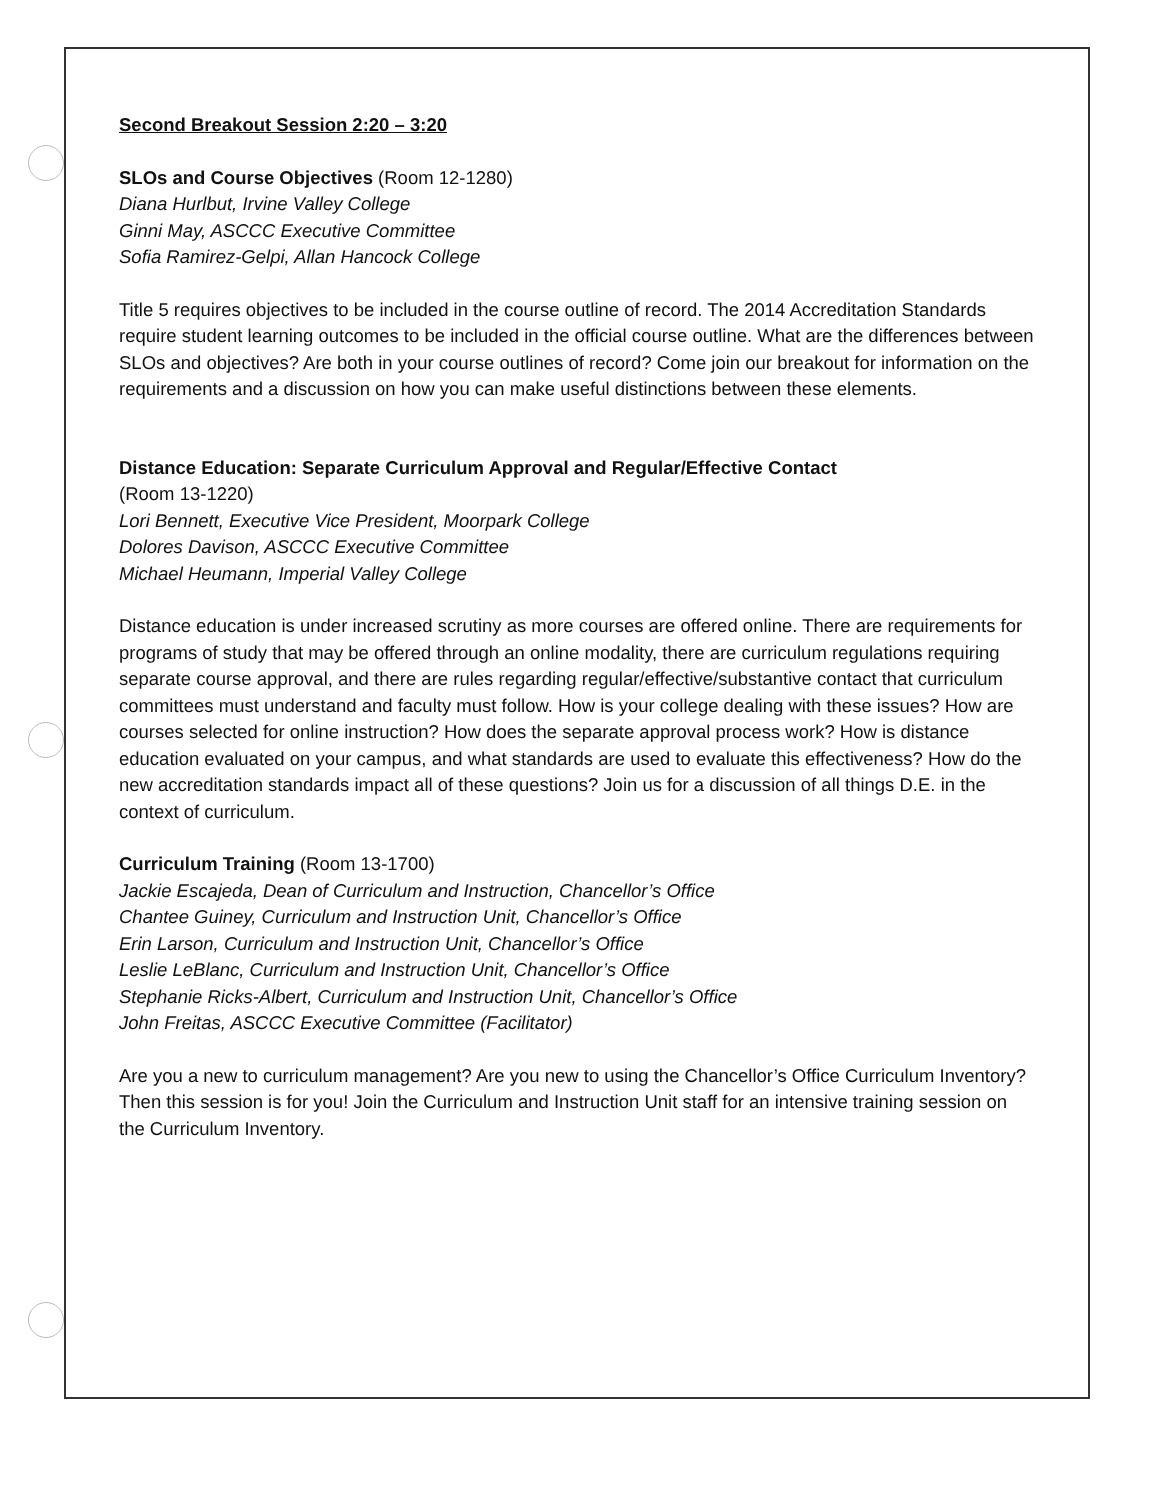Second Breakout Session 2:20 – 3:20
SLOs and Course Objectives (Room 12-1280)
Diana Hurlbut, Irvine Valley College
Ginni May, ASCCC Executive Committee
Sofia Ramirez-Gelpi, Allan Hancock College
Title 5 requires objectives to be included in the course outline of record. The 2014 Accreditation Standards require student learning outcomes to be included in the official course outline. What are the differences between SLOs and objectives? Are both in your course outlines of record? Come join our breakout for information on the requirements and a discussion on how you can make useful distinctions between these elements.
Distance Education: Separate Curriculum Approval and Regular/Effective Contact
(Room 13-1220)
Lori Bennett, Executive Vice President, Moorpark College
Dolores Davison, ASCCC Executive Committee
Michael Heumann, Imperial Valley College
Distance education is under increased scrutiny as more courses are offered online. There are requirements for programs of study that may be offered through an online modality, there are curriculum regulations requiring separate course approval, and there are rules regarding regular/effective/substantive contact that curriculum committees must understand and faculty must follow. How is your college dealing with these issues? How are courses selected for online instruction? How does the separate approval process work? How is distance education evaluated on your campus, and what standards are used to evaluate this effectiveness? How do the new accreditation standards impact all of these questions? Join us for a discussion of all things D.E. in the context of curriculum.
Curriculum Training (Room 13-1700)
Jackie Escajeda, Dean of Curriculum and Instruction, Chancellor’s Office
Chantee Guiney, Curriculum and Instruction Unit, Chancellor’s Office
Erin Larson, Curriculum and Instruction Unit, Chancellor’s Office
Leslie LeBlanc, Curriculum and Instruction Unit, Chancellor’s Office
Stephanie Ricks-Albert, Curriculum and Instruction Unit, Chancellor’s Office
John Freitas, ASCCC Executive Committee (Facilitator)
Are you a new to curriculum management? Are you new to using the Chancellor’s Office Curriculum Inventory? Then this session is for you! Join the Curriculum and Instruction Unit staff for an intensive training session on the Curriculum Inventory.